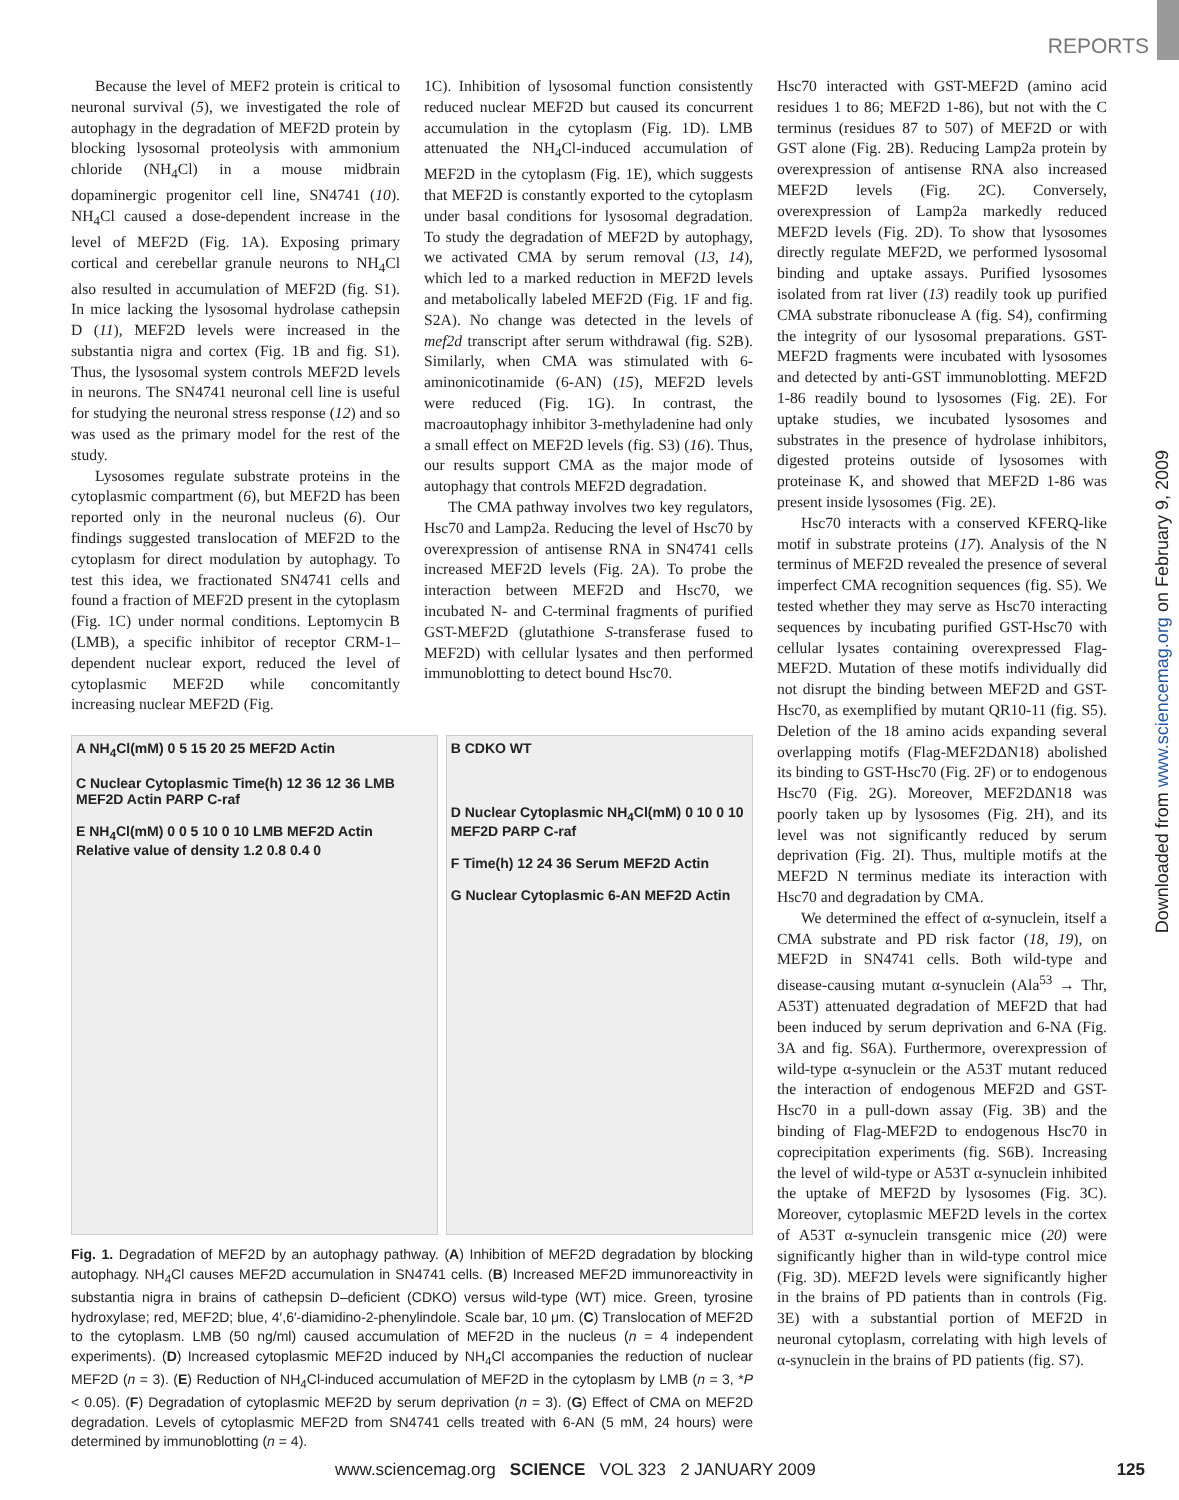REPORTS
Because the level of MEF2 protein is critical to neuronal survival (5), we investigated the role of autophagy in the degradation of MEF2D protein by blocking lysosomal proteolysis with ammonium chloride (NH<sub>4</sub>Cl) in a mouse midbrain dopaminergic progenitor cell line, SN4741 (10). NH<sub>4</sub>Cl caused a dose-dependent increase in the level of MEF2D (Fig. 1A). Exposing primary cortical and cerebellar granule neurons to NH<sub>4</sub>Cl also resulted in accumulation of MEF2D (fig. S1). In mice lacking the lysosomal hydrolase cathepsin D (11), MEF2D levels were increased in the substantia nigra and cortex (Fig. 1B and fig. S1). Thus, the lysosomal system controls MEF2D levels in neurons. The SN4741 neuronal cell line is useful for studying the neuronal stress response (12) and so was used as the primary model for the rest of the study.
Lysosomes regulate substrate proteins in the cytoplasmic compartment (6), but MEF2D has been reported only in the neuronal nucleus (6). Our findings suggested translocation of MEF2D to the cytoplasm for direct modulation by autophagy. To test this idea, we fractionated SN4741 cells and found a fraction of MEF2D present in the cytoplasm (Fig. 1C) under normal conditions. Leptomycin B (LMB), a specific inhibitor of receptor CRM-1–dependent nuclear export, reduced the level of cytoplasmic MEF2D while concomitantly increasing nuclear MEF2D (Fig.
1C). Inhibition of lysosomal function consistently reduced nuclear MEF2D but caused its concurrent accumulation in the cytoplasm (Fig. 1D). LMB attenuated the NH<sub>4</sub>Cl-induced accumulation of MEF2D in the cytoplasm (Fig. 1E), which suggests that MEF2D is constantly exported to the cytoplasm under basal conditions for lysosomal degradation. To study the degradation of MEF2D by autophagy, we activated CMA by serum removal (13, 14), which led to a marked reduction in MEF2D levels and metabolically labeled MEF2D (Fig. 1F and fig. S2A). No change was detected in the levels of mef2d transcript after serum withdrawal (fig. S2B). Similarly, when CMA was stimulated with 6-aminonicotinamide (6-AN) (15), MEF2D levels were reduced (Fig. 1G). In contrast, the macroautophagy inhibitor 3-methyladenine had only a small effect on MEF2D levels (fig. S3) (16). Thus, our results support CMA as the major mode of autophagy that controls MEF2D degradation.
The CMA pathway involves two key regulators, Hsc70 and Lamp2a. Reducing the level of Hsc70 by overexpression of antisense RNA in SN4741 cells increased MEF2D levels (Fig. 2A). To probe the interaction between MEF2D and Hsc70, we incubated N- and C-terminal fragments of purified GST-MEF2D (glutathione S-transferase fused to MEF2D) with cellular lysates and then performed immunoblotting to detect bound Hsc70.
A NH<sub>4</sub>Cl(mM) 0 5 15 20 25 MEF2D Actin
C Nuclear Cytoplasmic Time(h) 12 36 12 36 LMB MEF2D Actin PARP C-raf
E NH<sub>4</sub>Cl(mM) 0 0 5 10 0 10 LMB MEF2D Actin
Relative value of density 1.2 0.8 0.4 0
B CDKO WT
D Nuclear Cytoplasmic NH<sub>4</sub>Cl(mM) 0 10 0 10 MEF2D PARP C-raf
F Time(h) 12 24 36 Serum MEF2D Actin
G Nuclear Cytoplasmic 6-AN MEF2D Actin
Fig. 1. Degradation of MEF2D by an autophagy pathway. (A) Inhibition of MEF2D degradation by blocking autophagy. NH<sub>4</sub>Cl causes MEF2D accumulation in SN4741 cells. (B) Increased MEF2D immunoreactivity in substantia nigra in brains of cathepsin D–deficient (CDKO) versus wild-type (WT) mice. Green, tyrosine hydroxylase; red, MEF2D; blue, 4′,6′-diamidino-2-phenylindole. Scale bar, 10 μm. (C) Translocation of MEF2D to the cytoplasm. LMB (50 ng/ml) caused accumulation of MEF2D in the nucleus (n = 4 independent experiments). (D) Increased cytoplasmic MEF2D induced by NH<sub>4</sub>Cl accompanies the reduction of nuclear MEF2D (n = 3). (E) Reduction of NH<sub>4</sub>Cl-induced accumulation of MEF2D in the cytoplasm by LMB (n = 3, *P < 0.05). (F) Degradation of cytoplasmic MEF2D by serum deprivation (n = 3). (G) Effect of CMA on MEF2D degradation. Levels of cytoplasmic MEF2D from SN4741 cells treated with 6-AN (5 mM, 24 hours) were determined by immunoblotting (n = 4).
Hsc70 interacted with GST-MEF2D (amino acid residues 1 to 86; MEF2D 1-86), but not with the C terminus (residues 87 to 507) of MEF2D or with GST alone (Fig. 2B). Reducing Lamp2a protein by overexpression of antisense RNA also increased MEF2D levels (Fig. 2C). Conversely, overexpression of Lamp2a markedly reduced MEF2D levels (Fig. 2D). To show that lysosomes directly regulate MEF2D, we performed lysosomal binding and uptake assays. Purified lysosomes isolated from rat liver (13) readily took up purified CMA substrate ribonuclease A (fig. S4), confirming the integrity of our lysosomal preparations. GST-MEF2D fragments were incubated with lysosomes and detected by anti-GST immunoblotting. MEF2D 1-86 readily bound to lysosomes (Fig. 2E). For uptake studies, we incubated lysosomes and substrates in the presence of hydrolase inhibitors, digested proteins outside of lysosomes with proteinase K, and showed that MEF2D 1-86 was present inside lysosomes (Fig. 2E).
Hsc70 interacts with a conserved KFERQ-like motif in substrate proteins (17). Analysis of the N terminus of MEF2D revealed the presence of several imperfect CMA recognition sequences (fig. S5). We tested whether they may serve as Hsc70 interacting sequences by incubating purified GST-Hsc70 with cellular lysates containing overexpressed Flag-MEF2D. Mutation of these motifs individually did not disrupt the binding between MEF2D and GST-Hsc70, as exemplified by mutant QR10-11 (fig. S5). Deletion of the 18 amino acids expanding several overlapping motifs (Flag-MEF2DΔN18) abolished its binding to GST-Hsc70 (Fig. 2F) or to endogenous Hsc70 (Fig. 2G). Moreover, MEF2DΔN18 was poorly taken up by lysosomes (Fig. 2H), and its level was not significantly reduced by serum deprivation (Fig. 2I). Thus, multiple motifs at the MEF2D N terminus mediate its interaction with Hsc70 and degradation by CMA.
We determined the effect of α-synuclein, itself a CMA substrate and PD risk factor (18, 19), on MEF2D in SN4741 cells. Both wild-type and disease-causing mutant α-synuclein (Ala<sup>53</sup> → Thr, A53T) attenuated degradation of MEF2D that had been induced by serum deprivation and 6-NA (Fig. 3A and fig. S6A). Furthermore, overexpression of wild-type α-synuclein or the A53T mutant reduced the interaction of endogenous MEF2D and GST-Hsc70 in a pull-down assay (Fig. 3B) and the binding of Flag-MEF2D to endogenous Hsc70 in coprecipitation experiments (fig. S6B). Increasing the level of wild-type or A53T α-synuclein inhibited the uptake of MEF2D by lysosomes (Fig. 3C). Moreover, cytoplasmic MEF2D levels in the cortex of A53T α-synuclein transgenic mice (20) were significantly higher than in wild-type control mice (Fig. 3D). MEF2D levels were significantly higher in the brains of PD patients than in controls (Fig. 3E) with a substantial portion of MEF2D in neuronal cytoplasm, correlating with high levels of α-synuclein in the brains of PD patients (fig. S7).
Downloaded from www.sciencemag.org on February 9, 2009
www.sciencemag.org SCIENCE VOL 323 2 JANUARY 2009 125